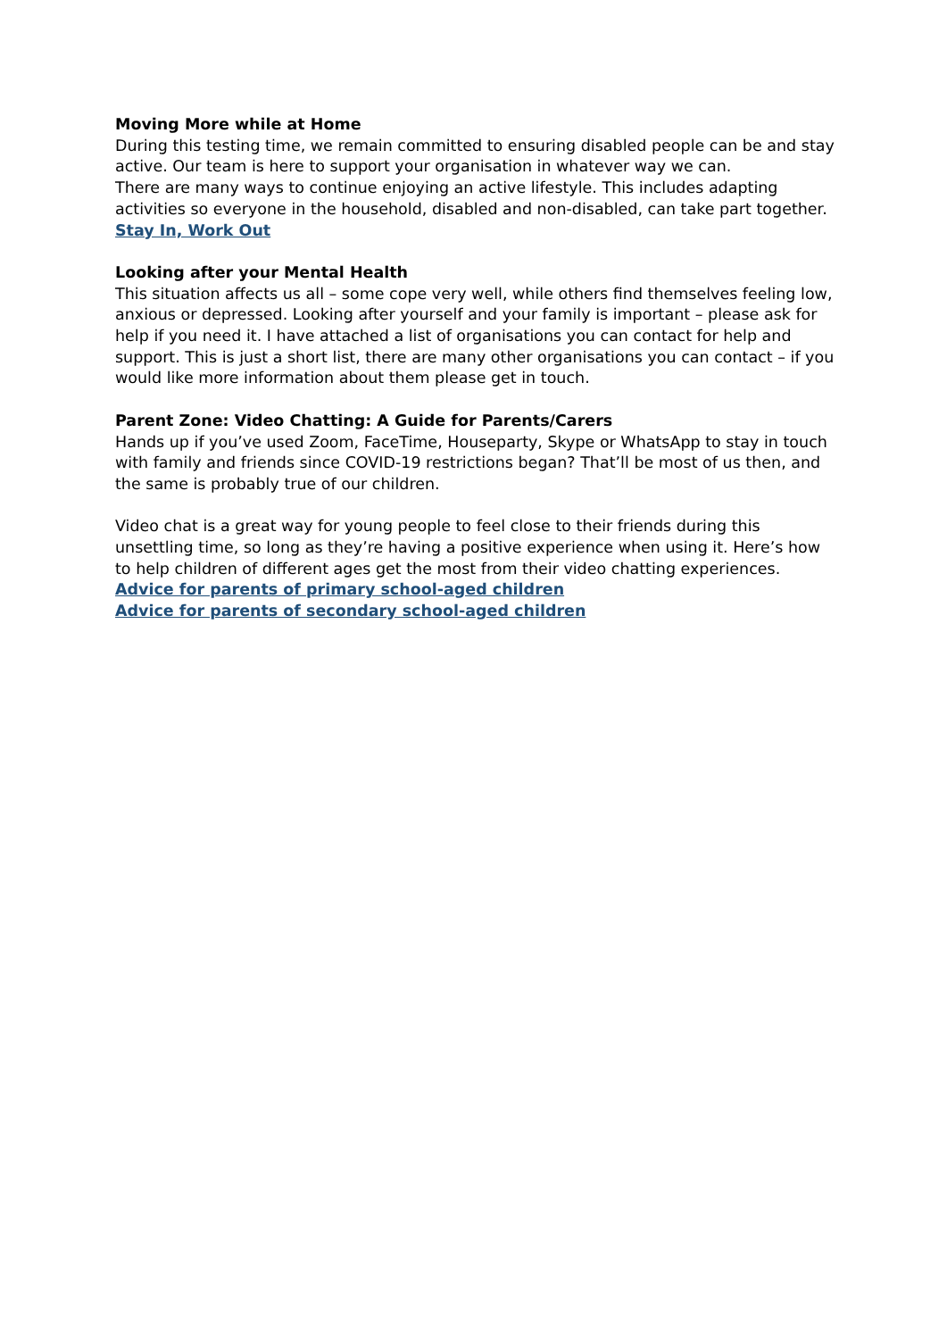Moving More while at Home
During this testing time, we remain committed to ensuring disabled people can be and stay active. Our team is here to support your organisation in whatever way we can.
There are many ways to continue enjoying an active lifestyle. This includes adapting activities so everyone in the household, disabled and non-disabled, can take part together.
Stay In, Work Out
Looking after your Mental Health
This situation affects us all – some cope very well, while others find themselves feeling low, anxious or depressed. Looking after yourself and your family is important – please ask for help if you need it. I have attached a list of organisations you can contact for help and support. This is just a short list, there are many other organisations you can contact – if you would like more information about them please get in touch.
Parent Zone: Video Chatting: A Guide for Parents/Carers
Hands up if you’ve used Zoom, FaceTime, Houseparty, Skype or WhatsApp to stay in touch with family and friends since COVID-19 restrictions began? That’ll be most of us then, and the same is probably true of our children.
Video chat is a great way for young people to feel close to their friends during this unsettling time, so long as they’re having a positive experience when using it. Here’s how to help children of different ages get the most from their video chatting experiences.
Advice for parents of primary school-aged children
Advice for parents of secondary school-aged children